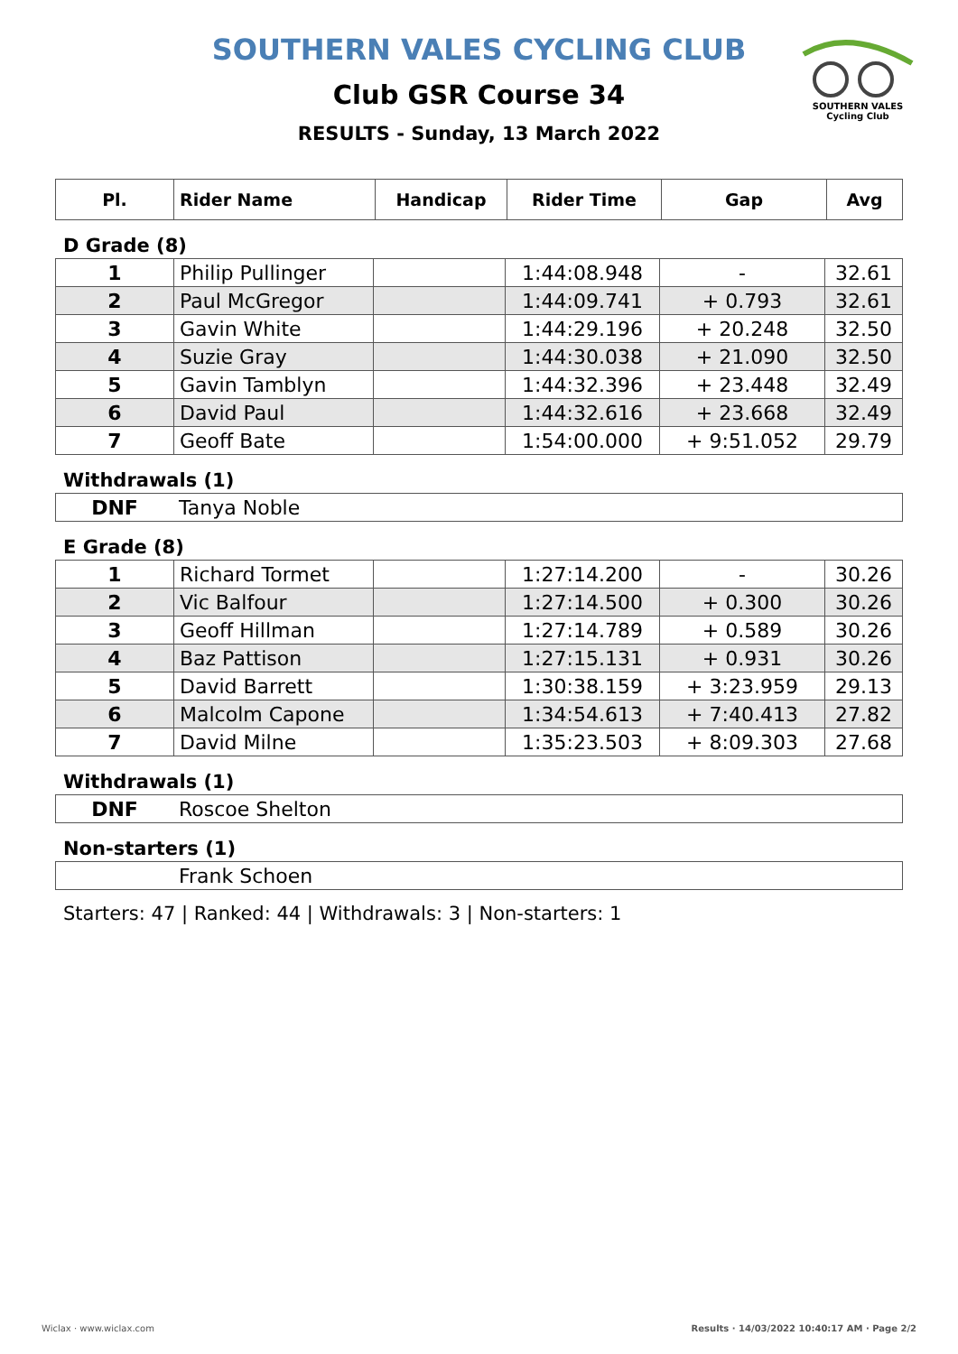SOUTHERN VALES
Cycling Club
SOUTHERN VALES CYCLING CLUB
Club GSR Course 34
RESULTS - Sunday, 13 March 2022
| Pl. | Rider Name | Handicap | Rider Time | Gap | Avg |
| --- | --- | --- | --- | --- | --- |
D Grade (8)
| 1 | Philip Pullinger | | 1:44:08.948 | - | 32.61 |
| 2 | Paul McGregor | | 1:44:09.741 | + 0.793 | 32.61 |
| 3 | Gavin White | | 1:44:29.196 | + 20.248 | 32.50 |
| 4 | Suzie Gray | | 1:44:30.038 | + 21.090 | 32.50 |
| 5 | Gavin Tamblyn | | 1:44:32.396 | + 23.448 | 32.49 |
| 6 | David Paul | | 1:44:32.616 | + 23.668 | 32.49 |
| 7 | Geoff Bate | | 1:54:00.000 | + 9:51.052 | 29.79 |
Withdrawals (1)
| DNF | Tanya Noble |
E Grade (8)
| 1 | Richard Tormet | | 1:27:14.200 | - | 30.26 |
| 2 | Vic Balfour | | 1:27:14.500 | + 0.300 | 30.26 |
| 3 | Geoff Hillman | | 1:27:14.789 | + 0.589 | 30.26 |
| 4 | Baz Pattison | | 1:27:15.131 | + 0.931 | 30.26 |
| 5 | David Barrett | | 1:30:38.159 | + 3:23.959 | 29.13 |
| 6 | Malcolm Capone | | 1:34:54.613 | + 7:40.413 | 27.82 |
| 7 | David Milne | | 1:35:23.503 | + 8:09.303 | 27.68 |
Withdrawals (1)
| DNF | Roscoe Shelton |
Non-starters (1)
| | Frank Schoen |
Starters: 47 | Ranked: 44 | Withdrawals: 3 | Non-starters: 1
Wiclax · www.wiclax.com
Results · 14/03/2022 10:40:17 AM · Page 2/2